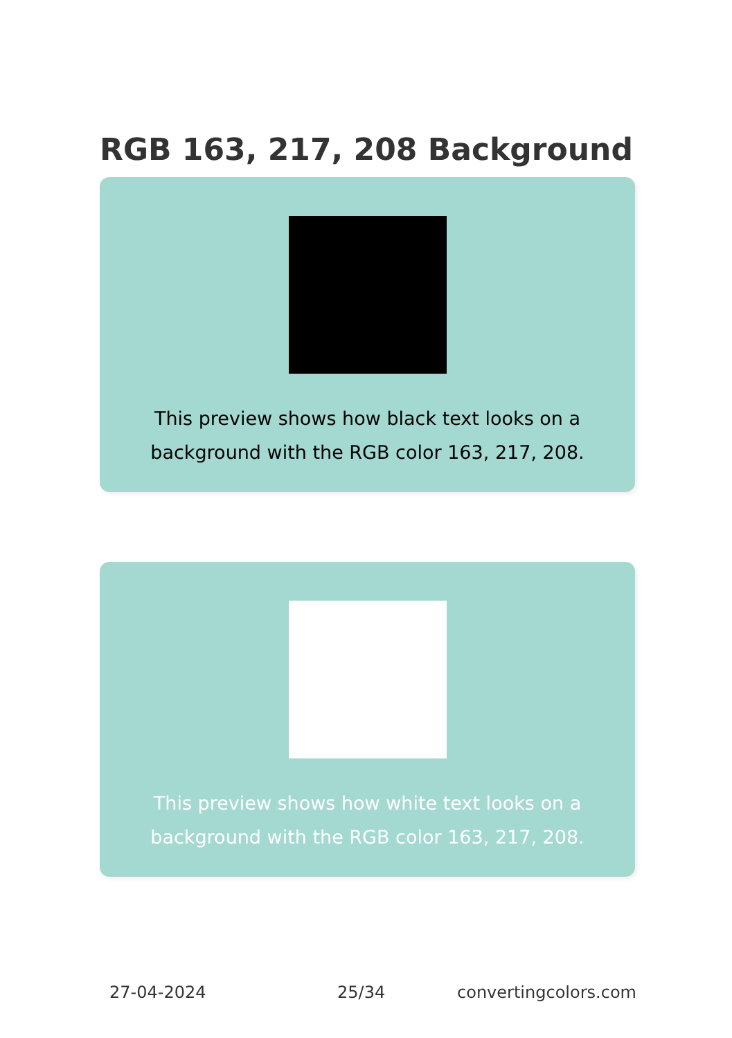RGB 163, 217, 208 Background
This preview shows how black text looks on a background with the RGB color 163, 217, 208.
This preview shows how white text looks on a background with the RGB color 163, 217, 208.
27-04-2024 25/34 convertingcolors.com